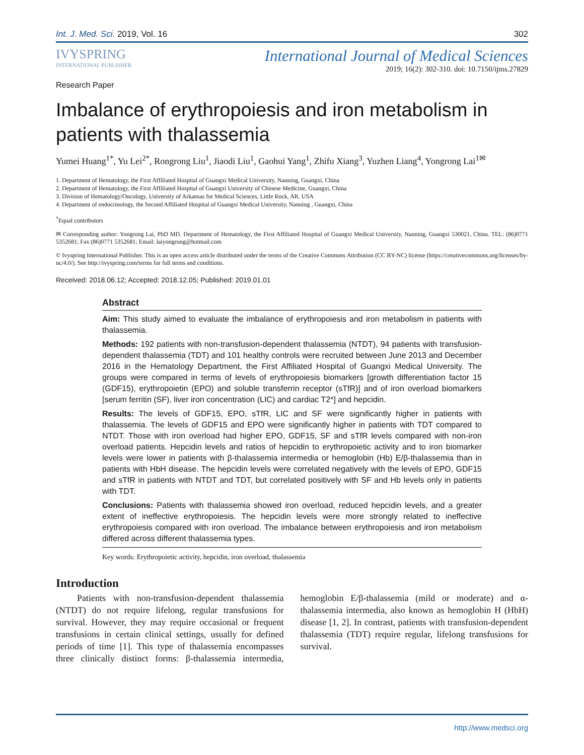Int. J. Med. Sci. 2019, Vol. 16 302
IVYSPRING
INTERNATIONAL PUBLISHER
International Journal of Medical Sciences
2019; 16(2): 302-310. doi: 10.7150/ijms.27829
Research Paper
Imbalance of erythropoiesis and iron metabolism in patients with thalassemia
Yumei Huang<sup>1*</sup>, Yu Lei<sup>2*</sup>, Rongrong Liu<sup>1</sup>, Jiaodi Liu<sup>1</sup>, Gaohui Yang<sup>1</sup>, Zhifu Xiang<sup>3</sup>, Yuzhen Liang<sup>4</sup>, Yongrong Lai<sup>1✉</sup>
1. Department of Hematology, the First Affiliated Hospital of Guangxi Medical University, Nanning, Guangxi, China
2. Department of Hematology, the First Affiliated Hospital of Guangxi University of Chinese Medicine, Guangxi, China
3. Division of Hematology/Oncology, University of Arkansas for Medical Sciences, Little Rock, AR, USA
4. Department of endocrinology, the Second Affiliated Hospital of Guangxi Medical University, Nanning , Guangxi, China
<sup>*</sup> Equal contributors
✉ Corresponding author: Yongrong Lai, PhD MD. Department of Hematology, the First Affiliated Hospital of Guangxi Medical University, Nanning, Guangxi 530021, China. TEL: (86)0771 5352681; Fax (86)0771 5352681; Email: laiyongrong@hotmail.com
© Ivyspring International Publisher. This is an open access article distributed under the terms of the Creative Commons Attribution (CC BY-NC) license (https://creativecommons.org/licenses/by-nc/4.0/). See http://ivyspring.com/terms for full terms and conditions.
Received: 2018.06.12; Accepted: 2018.12.05; Published: 2019.01.01
Abstract
Aim: This study aimed to evaluate the imbalance of erythropoiesis and iron metabolism in patients with thalassemia.
Methods: 192 patients with non-transfusion-dependent thalassemia (NTDT), 94 patients with transfusion-dependent thalassemia (TDT) and 101 healthy controls were recruited between June 2013 and December 2016 in the Hematology Department, the First Affiliated Hospital of Guangxi Medical University. The groups were compared in terms of levels of erythropoiesis biomarkers [growth differentiation factor 15 (GDF15), erythropoietin (EPO) and soluble transferrin receptor (sTfR)] and of iron overload biomarkers [serum ferritin (SF), liver iron concentration (LIC) and cardiac T2*] and hepcidin.
Results: The levels of GDF15, EPO, sTfR, LIC and SF were significantly higher in patients with thalassemia. The levels of GDF15 and EPO were significantly higher in patients with TDT compared to NTDT. Those with iron overload had higher EPO, GDF15, SF and sTfR levels compared with non-iron overload patients. Hepcidin levels and ratios of hepcidin to erythropoietic activity and to iron biomarker levels were lower in patients with β-thalassemia intermedia or hemoglobin (Hb) E/β-thalassemia than in patients with HbH disease. The hepcidin levels were correlated negatively with the levels of EPO, GDF15 and sTfR in patients with NTDT and TDT, but correlated positively with SF and Hb levels only in patients with TDT.
Conclusions: Patients with thalassemia showed iron overload, reduced hepcidin levels, and a greater extent of ineffective erythropoiesis. The hepcidin levels were more strongly related to ineffective erythropoiesis compared with iron overload. The imbalance between erythropoiesis and iron metabolism differed across different thalassemia types.
Key words: Erythropoietic activity, hepcidin, iron overload, thalassemia
Introduction
Patients with non-transfusion-dependent thalassemia (NTDT) do not require lifelong, regular transfusions for survival. However, they may require occasional or frequent transfusions in certain clinical settings, usually for defined periods of time [1]. This type of thalassemia encompasses three clinically distinct forms: β-thalassemia intermedia, hemoglobin E/β-thalassemia (mild or moderate) and α-thalassemia intermedia, also known as hemoglobin H (HbH) disease [1, 2]. In contrast, patients with transfusion-dependent thalassemia (TDT) require regular, lifelong transfusions for survival.
http://www.medsci.org